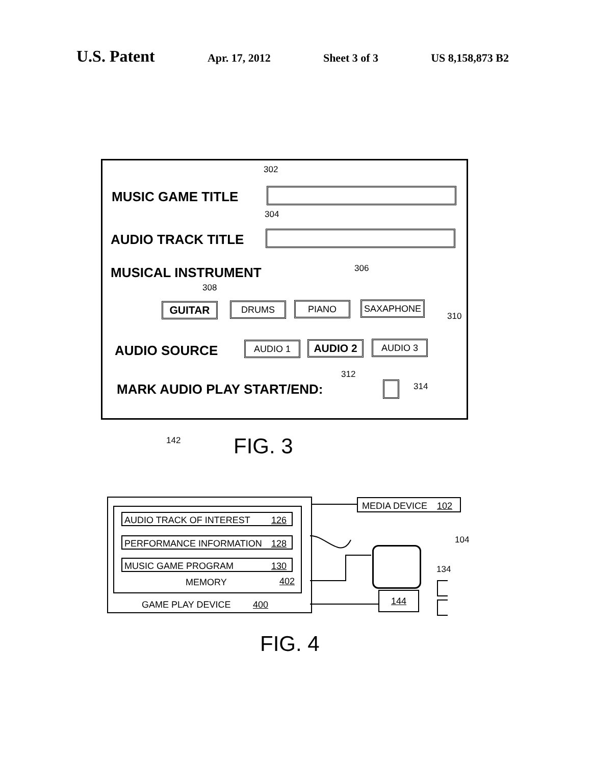U.S. Patent Apr. 17, 2012 Sheet 3 of 3 US 8,158,873 B2
302
MUSIC GAME TITLE
304
AUDIO TRACK TITLE
MUSICAL INSTRUMENT 306
308
GUITAR DRUMS PIANO SAXAPHONE
310
AUDIO SOURCE AUDIO 1 AUDIO 2 AUDIO 3
312
MARK AUDIO PLAY START/END: 314
142 FIG. 3
AUDIO TRACK OF INTEREST 126
PERFORMANCE INFORMATION 128
MUSIC GAME PROGRAM 130
MEMORY 402
GAME PLAY DEVICE 400
MEDIA DEVICE 102
104
134
144
FIG. 4